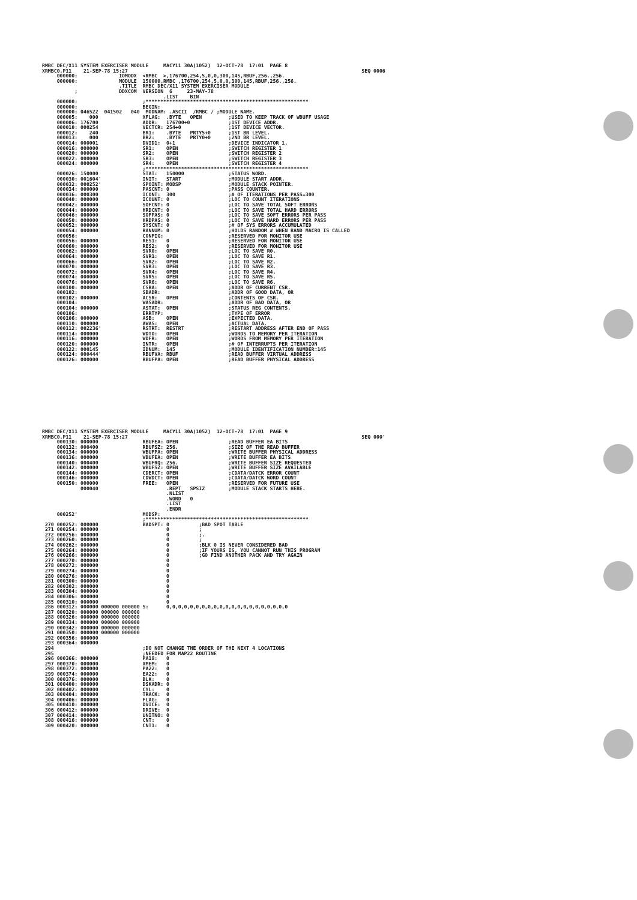RMBC DEC/X11 SYSTEM EXERCISER MODULE     MACY11 30A(1052)  12-OCT-78  17:01  PAGE 8
XRMBC0.P11    21-SEP-78 15:27                                                                               SEQ 0006
     000000:              IOMODX  <RMBC  >,176700,254,5,0,0,300,145,RBUF,256.,256.
     000000:              MODULE  150000,RMBC ,176700,254,5,0,0,300,145,RBUF,256.,256.
                          .TITLE  RMBC DEC/X11 SYSTEM EXERCISER MODULE
           ;              DDXCOM  VERSION  6     23-MAY-78
                                         .LIST    BIN
     000000:                      ;*******************************************************
     000000:                      BEGIN:
     000000: 046522  041502   040  MODNAM: .ASCII  /RMBC / ;MODULE NAME.
     000005:    000               XFLAG:  .BYTE   OPEN         ;USED TO KEEP TRACK OF WBUFF USAGE
     000006: 176700               ADDR:   176700+0             ;1ST DEVICE ADDR.
     000010: 000254               VECTCR: 254+0                ;1ST DEVICE VECTOR.
     000012:    240               BR1:    .BYTE   PRTY5+0      ;1ST BR LEVEL.
     000013:    000               BR2:    .BYTE   PRTY0+0      ;2ND BR LEVEL.
     000014: 000001               DVID1:  0+1                  ;DEVICE INDICATOR 1.
     000016: 000000               SR1:    OPEN                 ;SWITCH REGISTER 1
     000020: 000000               SR2:    OPEN                 ;SWITCH REGISTER 2
     000022: 000000               SR3:    OPEN                 ;SWITCH REGISTER 3
     000024: 000000               SR4:    OPEN                 ;SWITCH REGISTER 4
                                  ;*******************************************************
     000026: 150000               STAT:   150000               ;STATUS WORD.
     000030: 001604'              INIT:   START                ;MODULE START ADDR.
     000032: 000252'              SPOINT: MODSP                ;MODULE STACK POINTER.
     000034: 000000               PASCNT: 0                    ;PASS COUNTER.
     000036: 000300               ICONT:  300                  ;# OF ITERATIONS PER PASS=300
     000040: 000000               ICOUNT: 0                    ;LOC TO COUNT ITERATIONS
     000042: 000000               SOFCNT: 0                    ;LOC TO SAVE TOTAL SOFT ERRORS
     000044: 000000               HRDCNT: 0                    ;LOC TO SAVE TOTAL HARD ERRORS
     000046: 000000               SOFPAS: 0                    ;LOC TO SAVE SOFT ERRORS PER PASS
     000050: 000000               HRDPAS: 0                    ;LOC TO SAVE HARD ERRORS PER PASS
     000052: 000000               SYSCNT: 0                    ;# OF SYS ERRORS ACCUMULATED
     000054: 000000               RANNUM: 0                    ;HOLDS RANDOM # WHEN RAND MACRO IS CALLED
     000056:                      CONFIG:                      ;RESERVED FOR MONITOR USE
     000056: 000000               RES1:   0                    ;RESERVED FOR MONITOR USE
     000060: 000000               RES2:   0                    ;RESERVED FOR MONITOR USE
     000062: 000000               SVR0:   OPEN                 ;LOC TO SAVE R0.
     000064: 000000               SVR1:   OPEN                 ;LOC TO SAVE R1.
     000066: 000000               SVR2:   OPEN                 ;LOC TO SAVE R2.
     000070: 000000               SVR3:   OPEN                 ;LOC TO SAVE R3.
     000072: 000000               SVR4:   OPEN                 ;LOC TO SAVE R4.
     000074: 000000               SVR5:   OPEN                 ;LOC TO SAVE R5.
     000076: 000000               SVR6:   OPEN                 ;LOC TO SAVE R6.
     000100: 000000               CSRA:   OPEN                 ;ADDR OF CURRENT CSR.
     000102:                      SBADR:                       ;ADDR OF GOOD DATA, OR
     000102: 000000               ACSR:   OPEN                 ;CONTENTS OF CSR.
     000104:                      WASADR:                      ;ADDR OF BAD DATA, OR
     000104: 000000               ASTAT:  OPEN                 ;STATUS REG CONTENTS.
     000106:                      ERRTYP:                      ;TYPE OF ERROR
     000106: 000000               ASB:    OPEN                 ;EXPECTED DATA.
     000110: 000000               AWAS:   OPEN                 ;ACTUAL DATA.
     000112: 002236'              RSTRT:  RESTRT               ;RESTART ADDRESS AFTER END OF PASS
     000114: 000000               WDTO:   OPEN                 ;WORDS TO MEMORY PER ITERATION
     000116: 000000               WDFR:   OPEN                 ;WORDS FROM MEMORY PER ITERATION
     000120: 000000               INTR:   OPEN                 ;# OF INTERRUPTS PER ITERATION
     000122: 000145               IDNUM:  145                  ;MODULE IDENTIFICATION NUMBER=145
     000124: 000444'              RBUFVA: RBUF                 ;READ BUFFER VIRTUAL ADDRESS
     000126: 000000               RBUFPA: OPEN                 ;READ BUFFER PHYSICAL ADDRESS
RMBC DEC/X11 SYSTEM EXERCISER MODULE     MACY11 30A(1052)  12-OCT-78  17:01  PAGE 9
XRMBC0.P11    21-SEP-78 15:27                                                                               SEQ 000'
     000130: 000000               RBUFEA: OPEN                 ;READ BUFFER EA BITS
     000132: 000400               RBUFSZ: 256.                 ;SIZE OF THE READ BUFFER
     000134: 000000               WBUFPA: OPEN                 ;WRITE BUFFER PHYSICAL ADDRESS
     000136: 000000               WBUFEA: OPEN                 ;WRITE BUFFER EA BITS
     000140: 000400               WBUFRQ: 256.                 ;WRITE BUFFER SIZE REQUESTED
     000142: 000000               WBUFSZ: OPEN                 ;WRITE BUFFER SIZE AVAILABLE
     000144: 000000               CDERCT: OPEN                 ;CDATA/DATCK ERROR COUNT
     000146: 000000               CDWDCT: OPEN                 ;CDATA/DATCK WORD COUNT
     000150: 000000               FREE:   OPEN                 ;RESERVED FOR FUTURE USE
             000040                       .REPT   SPSIZ        ;MODULE STACK STARTS HERE.
                                          .NLIST
                                          .WORD   0
                                          .LIST
                                          .ENDR
     000252'                      MODSP:
                                  ;*******************************************************
 270 000252: 000000               BADSPT: 0          ;BAD SPOT TABLE
 271 000254: 000000                       0          ;
 272 000256: 000000                       0          ;.
 273 000260: 000000                       0          ;
 274 000262: 000000                       0          ;BLK 0 IS NEVER CONSIDERED BAD
 275 000264: 000000                       0          ;IF YOURS IS, YOU CANNOT RUN THIS PROGRAM
 276 000266: 000000                       0          ;GO FIND ANOTHER PACK AND TRY AGAIN
 277 000270: 000000                       0
 278 000272: 000000                       0
 279 000274: 000000                       0
 280 000276: 000000                       0
 281 000300: 000000                       0
 282 000302: 000000                       0
 283 000304: 000000                       0
 284 000306: 000000                       0
 285 000310: 000000                       0
 286 000312: 000000 000000 000000 S:      0,0,0,0,0,0,0,0,0,0,0,0,0,0,0,0,0,0,0,0,0
 287 000320: 000000 000000 000000
 288 000326: 000000 000000 000000
 289 000334: 000000 000000 000000
 290 000342: 000000 000000 000000
 291 000350: 000000 000000 000000
 292 000356: 000000
 293 000364: 000000
 294                              ;DO NOT CHANGE THE ORDER OF THE NEXT 4 LOCATIONS
 295                              ;NEEDED FOR MAP22 ROUTINE
 296 000366: 000000               PA18:   0
 297 000370: 000000               XMEM:   0
 298 000372: 000000               PA22:   0
 299 000374: 000000               EA22:   0
 300 000376: 000000               BLK:    0
 301 000400: 000000               DSKADR: 0
 302 000402: 000000               CYL:    0
 303 000404: 000000               TRACK:  0
 304 000406: 000000               FLAG:   0
 305 000410: 000000               DVICE:  0
 306 000412: 000000               DRIVE:  0
 307 000414: 000000               UNITNO: 0
 308 000416: 000000               CNT:    0
 309 000420: 000000               CNT1:   0